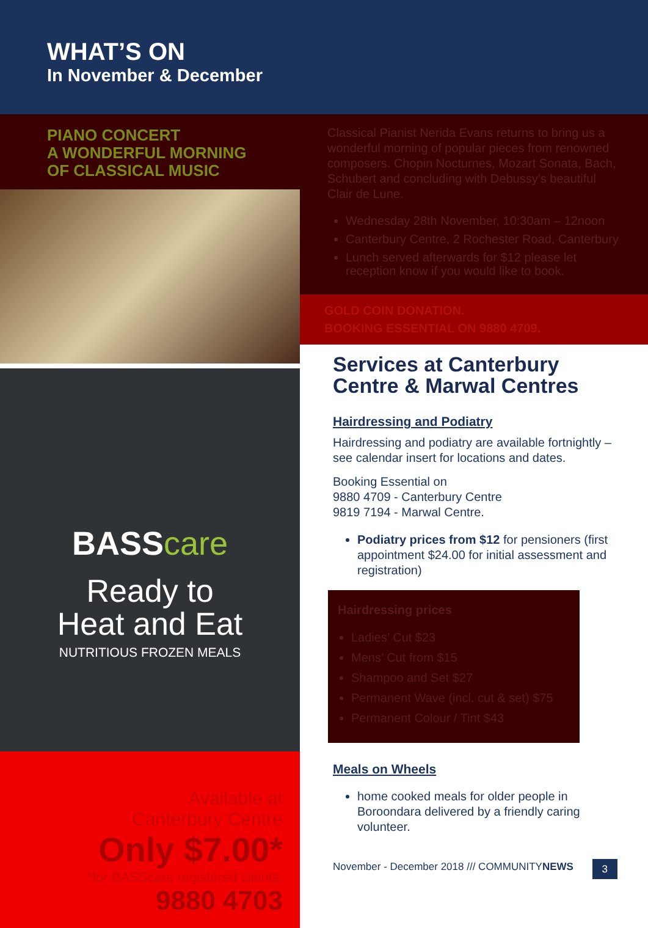WHAT’S ON
In November & December
PIANO CONCERT
A WONDERFUL MORNING
OF CLASSICAL MUSIC
BASScare
Ready to
Heat and Eat
NUTRITIOUS FROZEN MEALS
Available at
Canterbury Centre
Only $7.00*
*for BASScare registered clients.
9880 4703
Classical Pianist Nerida Evans returns to bring us a wonderful morning of popular pieces from renowned composers. Chopin Nocturnes, Mozart Sonata, Bach, Schubert and concluding with Debussy’s beautiful Clair de Lune.
Wednesday 28th November, 10:30am – 12noon
Canterbury Centre, 2 Rochester Road, Canterbury
Lunch served afterwards for $12 please let reception know if you would like to book.
GOLD COIN DONATION.
BOOKING ESSENTIAL ON 9880 4709.
Services at Canterbury Centre & Marwal Centres
Hairdressing and Podiatry
Hairdressing and podiatry are available fortnightly – see calendar insert for locations and dates.
Booking Essential on
9880 4709 - Canterbury Centre
9819 7194 - Marwal Centre.
Podiatry prices from $12 for pensioners (first appointment $24.00 for initial assessment and registration)
Hairdressing prices
Ladies’ Cut $23
Mens’ Cut from $15
Shampoo and Set $27
Permanent Wave (incl. cut & set) $75
Permanent Colour / Tint $43
Meals on Wheels
home cooked meals for older people in Boroondara delivered by a friendly caring volunteer.
November - December 2018 /// COMMUNITYNEWS 3